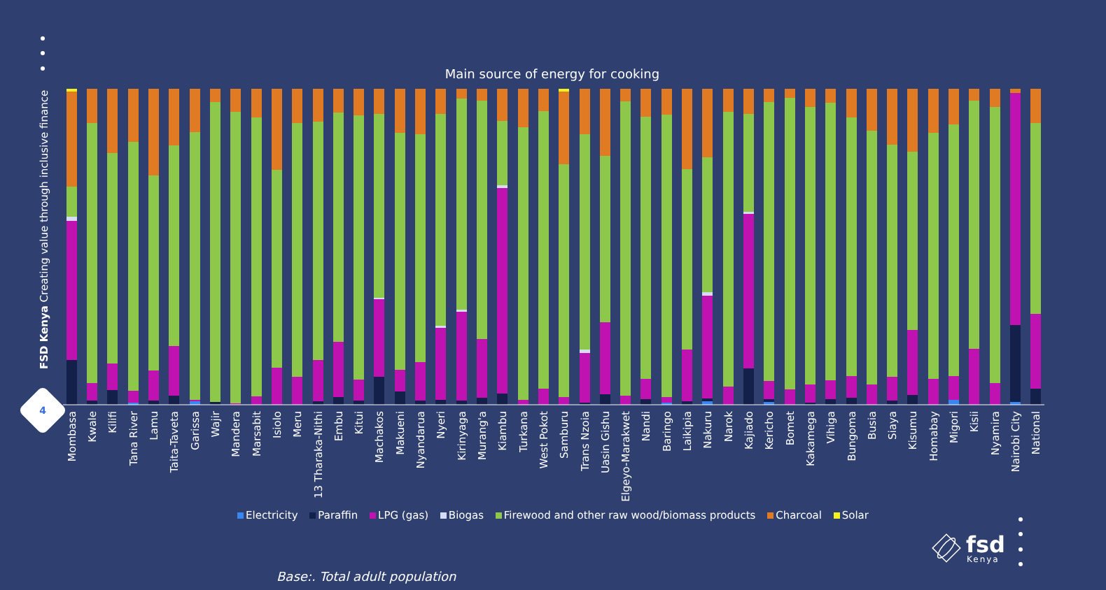FSD Kenya Creating value through inclusive finance
4
Main source of energy for cooking
Mombasa
Kwale
Kilifi
Tana River
Lamu
Taita-Taveta
Garissa
Wajir
Mandera
Marsabit
Isiolo
Meru
13 Tharaka-Nithi
Embu
Kitui
Machakos
Makueni
Nyandarua
Nyeri
Kirinyaga
Murang'a
Kiambu
Turkana
West Pokot
Samburu
Trans Nzoia
Uasin Gishu
Elgeyo-Marakwet
Nandi
Baringo
Laikipia
Nakuru
Narok
Kajiado
Kericho
Bomet
Kakamega
Vihiga
Bungoma
Busia
Siaya
Kisumu
Homabay
Migori
Kisii
Nyamira
Nairobi City
National
fsd
Kenya
Electricity Paraffin LPG (gas) Biogas Firewood and other raw wood/biomass products Charcoal Solar
Base:. Total adult population